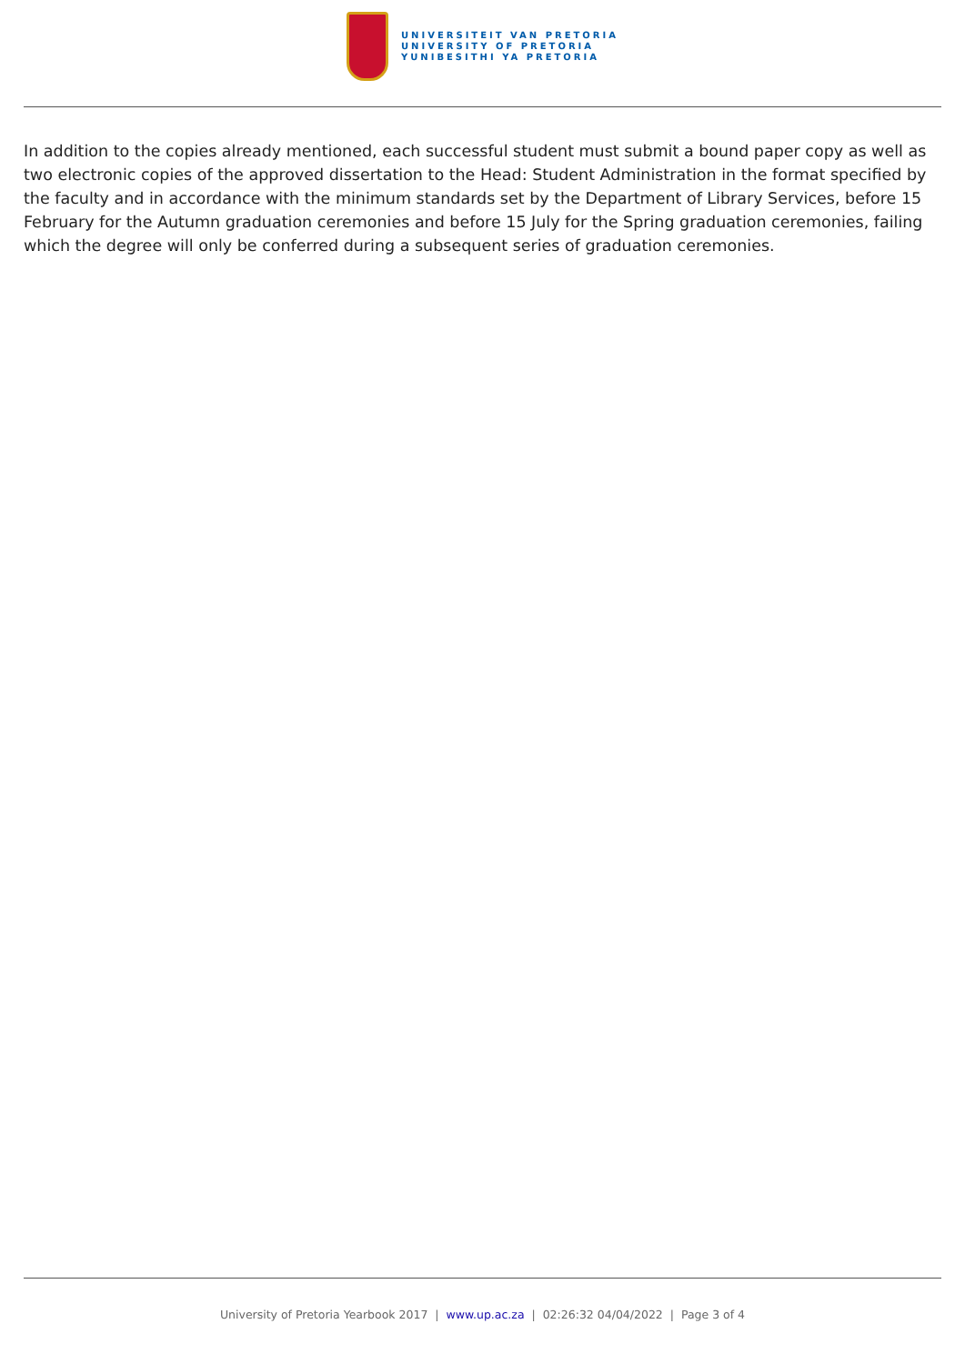UNIVERSITEIT VAN PRETORIA
UNIVERSITY OF PRETORIA
YUNIBESITHI YA PRETORIA
In addition to the copies already mentioned, each successful student must submit a bound paper copy as well as two electronic copies of the approved dissertation to the Head: Student Administration in the format specified by the faculty and in accordance with the minimum standards set by the Department of Library Services, before 15 February for the Autumn graduation ceremonies and before 15 July for the Spring graduation ceremonies, failing which the degree will only be conferred during a subsequent series of graduation ceremonies.
University of Pretoria Yearbook 2017 | www.up.ac.za | 02:26:32 04/04/2022 | Page 3 of 4